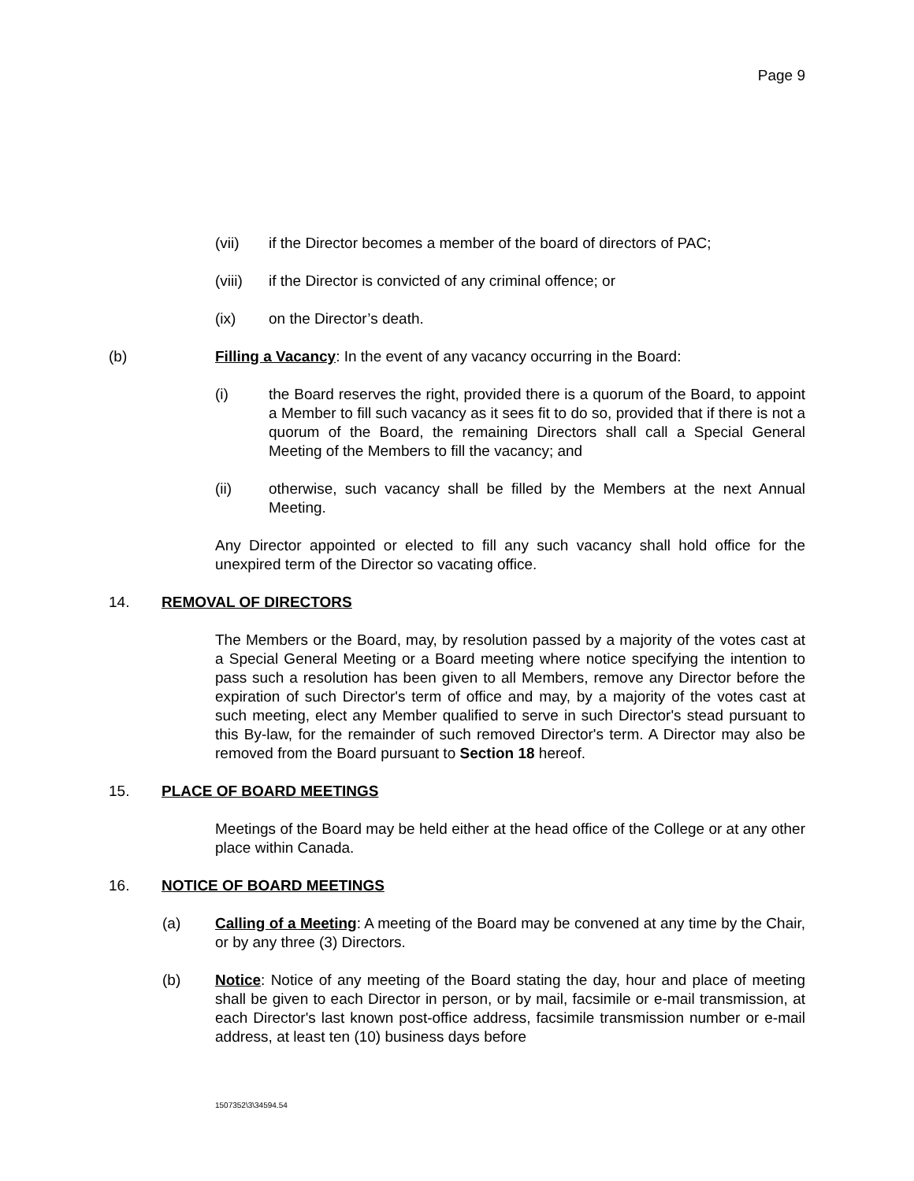Page 9
(vii) if the Director becomes a member of the board of directors of PAC;
(viii) if the Director is convicted of any criminal offence; or
(ix) on the Director’s death.
(b) Filling a Vacancy: In the event of any vacancy occurring in the Board:
(i) the Board reserves the right, provided there is a quorum of the Board, to appoint a Member to fill such vacancy as it sees fit to do so, provided that if there is not a quorum of the Board, the remaining Directors shall call a Special General Meeting of the Members to fill the vacancy; and
(ii) otherwise, such vacancy shall be filled by the Members at the next Annual Meeting.
Any Director appointed or elected to fill any such vacancy shall hold office for the unexpired term of the Director so vacating office.
14. REMOVAL OF DIRECTORS
The Members or the Board, may, by resolution passed by a majority of the votes cast at a Special General Meeting or a Board meeting where notice specifying the intention to pass such a resolution has been given to all Members, remove any Director before the expiration of such Director's term of office and may, by a majority of the votes cast at such meeting, elect any Member qualified to serve in such Director's stead pursuant to this By-law, for the remainder of such removed Director's term. A Director may also be removed from the Board pursuant to Section 18 hereof.
15. PLACE OF BOARD MEETINGS
Meetings of the Board may be held either at the head office of the College or at any other place within Canada.
16. NOTICE OF BOARD MEETINGS
(a) Calling of a Meeting: A meeting of the Board may be convened at any time by the Chair, or by any three (3) Directors.
(b) Notice: Notice of any meeting of the Board stating the day, hour and place of meeting shall be given to each Director in person, or by mail, facsimile or e-mail transmission, at each Director's last known post-office address, facsimile transmission number or e-mail address, at least ten (10) business days before
1507352\3\34594.54